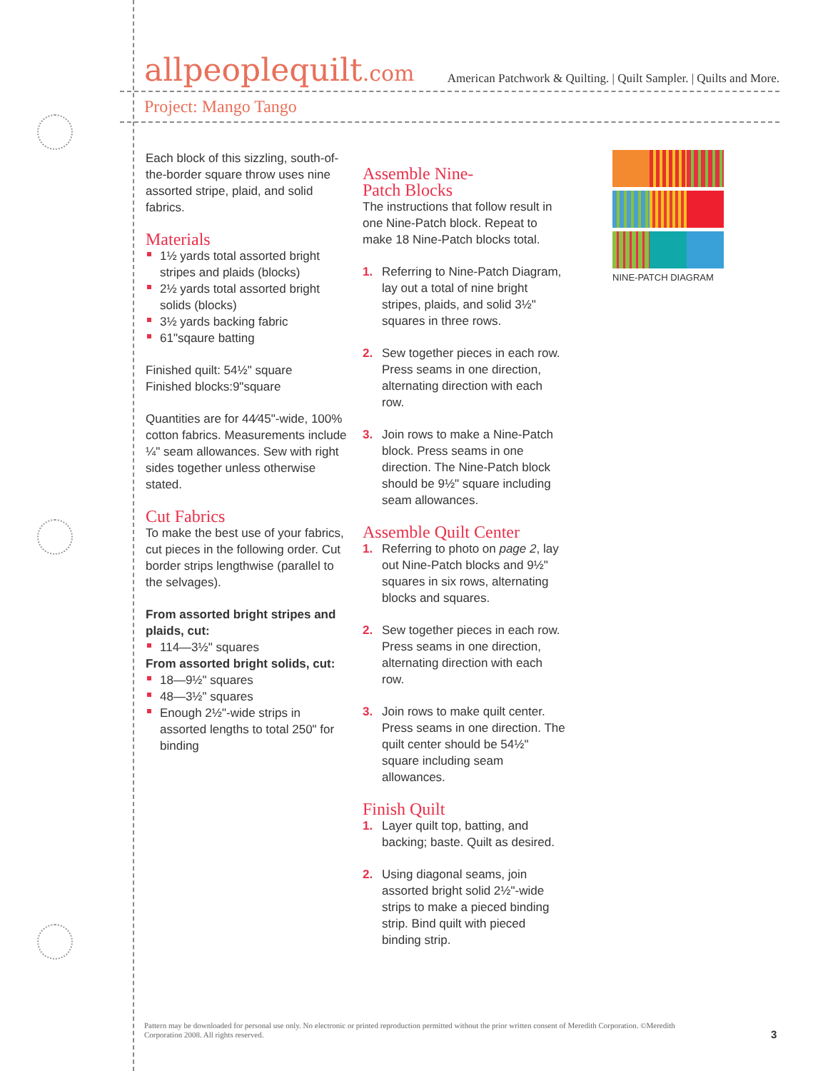allpeoplequilt.com American Patchwork & Quilting. | Quilt Sampler. | Quilts and More.
Project: Mango Tango
Each block of this sizzling, south-of-the-border square throw uses nine assorted stripe, plaid, and solid fabrics.
Materials
1½ yards total assorted bright stripes and plaids (blocks)
2½ yards total assorted bright solids (blocks)
3½ yards backing fabric
61"sqaure batting
Finished quilt: 54½" square
Finished blocks:9"square
Quantities are for 44⁄45"-wide, 100% cotton fabrics. Measurements include ¼" seam allowances. Sew with right sides together unless otherwise stated.
Cut Fabrics
To make the best use of your fabrics, cut pieces in the following order. Cut border strips lengthwise (parallel to the selvages).
From assorted bright stripes and plaids, cut:
114—3½" squares
From assorted bright solids, cut:
18—9½" squares
48—3½" squares
Enough 2½"-wide strips in assorted lengths to total 250" for binding
Assemble Nine-
Patch Blocks
The instructions that follow result in one Nine-Patch block. Repeat to make 18 Nine-Patch blocks total.
1. Referring to Nine-Patch Diagram, lay out a total of nine bright stripes, plaids, and solid 3½" squares in three rows.
2. Sew together pieces in each row. Press seams in one direction, alternating direction with each row.
3. Join rows to make a Nine-Patch block. Press seams in one direction. The Nine-Patch block should be 9½" square including seam allowances.
Assemble Quilt Center
1. Referring to photo on page 2, lay out Nine-Patch blocks and 9½" squares in six rows, alternating blocks and squares.
2. Sew together pieces in each row. Press seams in one direction, alternating direction with each row.
3. Join rows to make quilt center. Press seams in one direction. The quilt center should be 54½" square including seam allowances.
Finish Quilt
1. Layer quilt top, batting, and backing; baste. Quilt as desired.
2. Using diagonal seams, join assorted bright solid 2½"-wide strips to make a pieced binding strip. Bind quilt with pieced binding strip.
NINE-PATCH DIAGRAM
Pattern may be downloaded for personal use only. No electronic or printed reproduction permitted without the prior written consent of Meredith Corporation. ©Meredith Corporation 2008. All rights reserved.
3